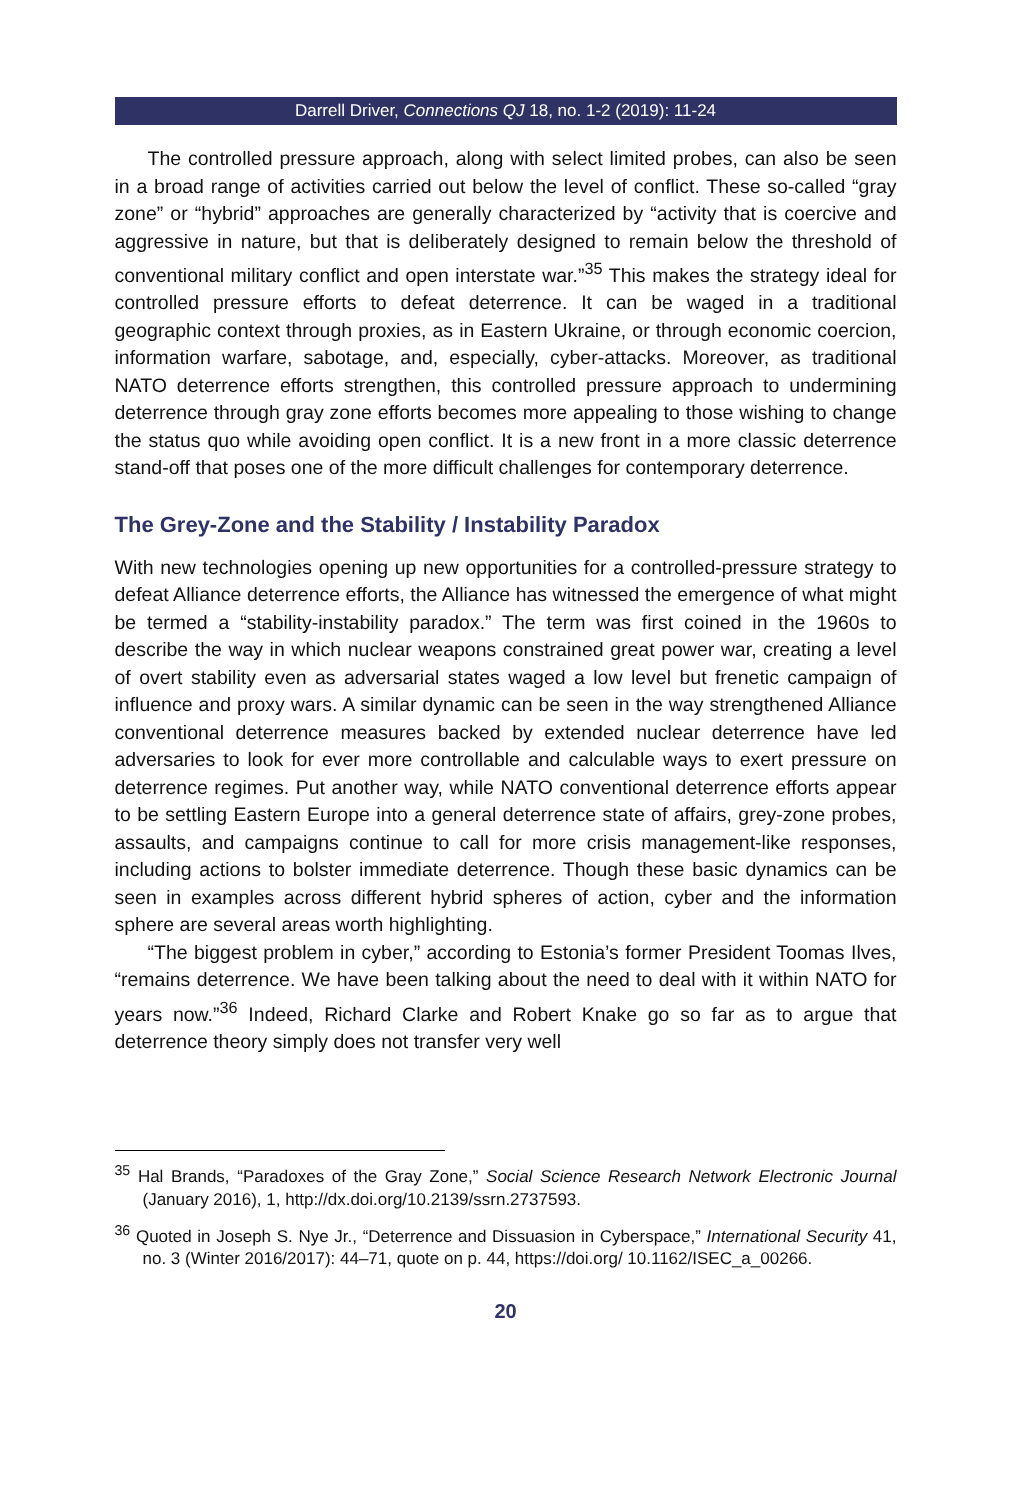Darrell Driver, Connections QJ 18, no. 1-2 (2019): 11-24
The controlled pressure approach, along with select limited probes, can also be seen in a broad range of activities carried out below the level of conflict. These so-called “gray zone” or “hybrid” approaches are generally characterized by “activity that is coercive and aggressive in nature, but that is deliberately designed to remain below the threshold of conventional military conflict and open interstate war.”<sup>35</sup> This makes the strategy ideal for controlled pressure efforts to defeat deterrence. It can be waged in a traditional geographic context through proxies, as in Eastern Ukraine, or through economic coercion, information warfare, sabotage, and, especially, cyber-attacks. Moreover, as traditional NATO deterrence efforts strengthen, this controlled pressure approach to undermining deterrence through gray zone efforts becomes more appealing to those wishing to change the status quo while avoiding open conflict. It is a new front in a more classic deterrence stand-off that poses one of the more difficult challenges for contemporary deterrence.
The Grey-Zone and the Stability / Instability Paradox
With new technologies opening up new opportunities for a controlled-pressure strategy to defeat Alliance deterrence efforts, the Alliance has witnessed the emergence of what might be termed a “stability-instability paradox.” The term was first coined in the 1960s to describe the way in which nuclear weapons constrained great power war, creating a level of overt stability even as adversarial states waged a low level but frenetic campaign of influence and proxy wars. A similar dynamic can be seen in the way strengthened Alliance conventional deterrence measures backed by extended nuclear deterrence have led adversaries to look for ever more controllable and calculable ways to exert pressure on deterrence regimes. Put another way, while NATO conventional deterrence efforts appear to be settling Eastern Europe into a general deterrence state of affairs, grey-zone probes, assaults, and campaigns continue to call for more crisis management-like responses, including actions to bolster immediate deterrence. Though these basic dynamics can be seen in examples across different hybrid spheres of action, cyber and the information sphere are several areas worth highlighting.
“The biggest problem in cyber,” according to Estonia’s former President Toomas Ilves, “remains deterrence. We have been talking about the need to deal with it within NATO for years now.”<sup>36</sup> Indeed, Richard Clarke and Robert Knake go so far as to argue that deterrence theory simply does not transfer very well
<sup>35</sup> Hal Brands, “Paradoxes of the Gray Zone,” Social Science Research Network Electronic Journal (January 2016), 1, http://dx.doi.org/10.2139/ssrn.2737593.
<sup>36</sup> Quoted in Joseph S. Nye Jr., “Deterrence and Dissuasion in Cyberspace,” International Security 41, no. 3 (Winter 2016/2017): 44–71, quote on p. 44, https://doi.org/ 10.1162/ISEC_a_00266.
20